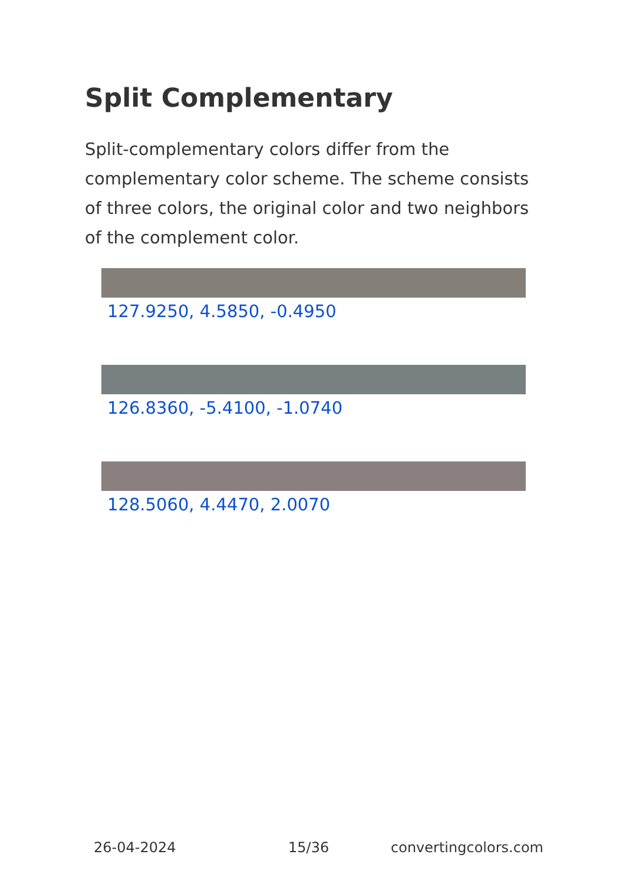Split Complementary
Split-complementary colors differ from the complementary color scheme. The scheme consists of three colors, the original color and two neighbors of the complement color.
127.9250, 4.5850, -0.4950
126.8360, -5.4100, -1.0740
128.5060, 4.4470, 2.0070
26-04-2024 15/36 convertingcolors.com